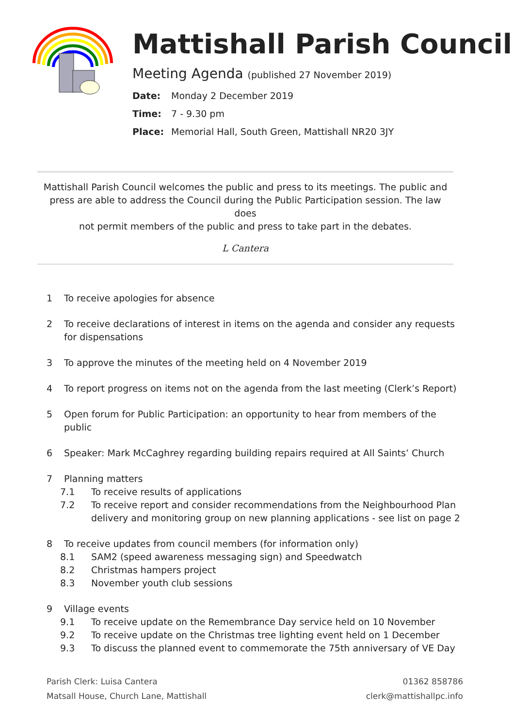Mattishall Parish Council
Meeting Agenda (published 27 November 2019)
Date: Monday 2 December 2019
Time: 7 - 9.30 pm
Place: Memorial Hall, South Green, Mattishall NR20 3JY
Mattishall Parish Council welcomes the public and press to its meetings. The public and
press are able to address the Council during the Public Participation session. The law does
not permit members of the public and press to take part in the debates.
L Cantera
1 To receive apologies for absence
2 To receive declarations of interest in items on the agenda and consider any requests for dispensations
3 To approve the minutes of the meeting held on 4 November 2019
4 To report progress on items not on the agenda from the last meeting (Clerk’s Report)
5 Open forum for Public Participation: an opportunity to hear from members of the public
6 Speaker: Mark McCaghrey regarding building repairs required at All Saints’ Church
7 Planning matters
7.1 To receive results of applications
7.2 To receive report and consider recommendations from the Neighbourhood Plan delivery and monitoring group on new planning applications - see list on page 2
8 To receive updates from council members (for information only)
8.1 SAM2 (speed awareness messaging sign) and Speedwatch
8.2 Christmas hampers project
8.3 November youth club sessions
9 Village events
9.1 To receive update on the Remembrance Day service held on 10 November
9.2 To receive update on the Christmas tree lighting event held on 1 December
9.3 To discuss the planned event to commemorate the 75th anniversary of VE Day
Parish Clerk: Luisa Cantera
Matsall House, Church Lane, Mattishall
01362 858786
clerk@mattishallpc.info